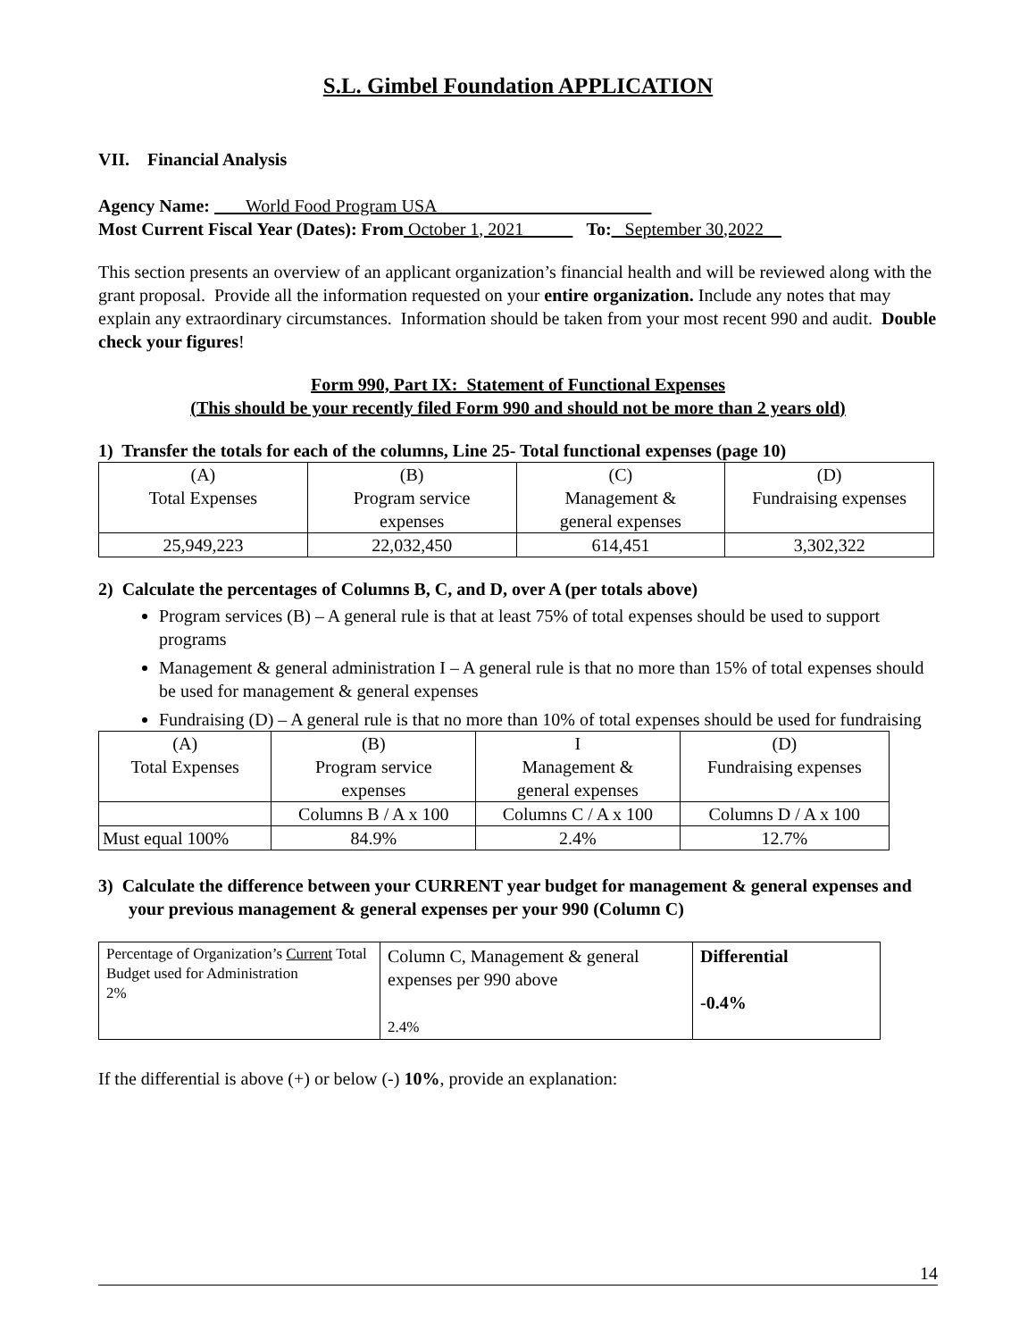S.L. Gimbel Foundation APPLICATION
VII. Financial Analysis
Agency Name: World Food Program USA
Most Current Fiscal Year (Dates): From October 1, 2021 To: September 30,2022
This section presents an overview of an applicant organization’s financial health and will be reviewed along with the grant proposal. Provide all the information requested on your entire organization. Include any notes that may explain any extraordinary circumstances. Information should be taken from your most recent 990 and audit. Double check your figures!
Form 990, Part IX: Statement of Functional Expenses
(This should be your recently filed Form 990 and should not be more than 2 years old)
1) Transfer the totals for each of the columns, Line 25- Total functional expenses (page 10)
| (A) Total Expenses | (B) Program service expenses | (C) Management & general expenses | (D) Fundraising expenses |
| 25,949,223 | 22,032,450 | 614,451 | 3,302,322 |
2) Calculate the percentages of Columns B, C, and D, over A (per totals above)
Program services (B) – A general rule is that at least 75% of total expenses should be used to support programs
Management & general administration I – A general rule is that no more than 15% of total expenses should be used for management & general expenses
Fundraising (D) – A general rule is that no more than 10% of total expenses should be used for fundraising
| (A) Total Expenses | (B) Program service expenses | I Management & general expenses | (D) Fundraising expenses |
| | Columns B / A x 100 | Columns C / A x 100 | Columns D / A x 100 |
| Must equal 100% | 84.9% | 2.4% | 12.7% |
3) Calculate the difference between your CURRENT year budget for management & general expenses and your previous management & general expenses per your 990 (Column C)
| Percentage of Organization’s Current Total Budget used for Administration 2% | Column C, Management & general expenses per 990 above 2.4% | Differential -0.4% |
If the differential is above (+) or below (-) 10%, provide an explanation:
14